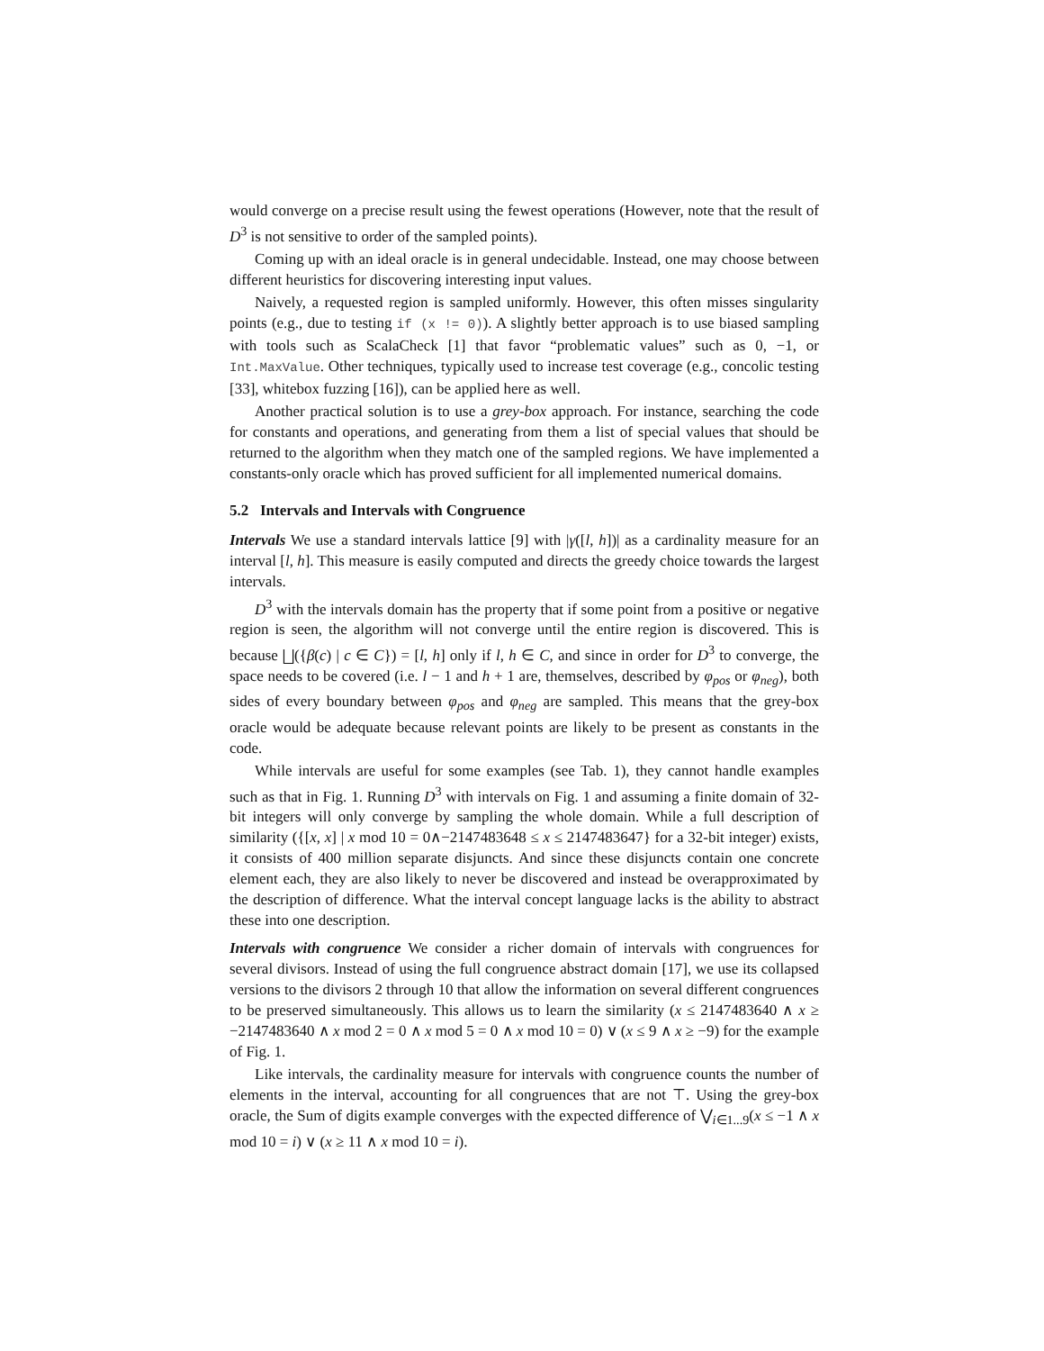would converge on a precise result using the fewest operations (However, note that the result of D<sup>3</sup> is not sensitive to order of the sampled points).
Coming up with an ideal oracle is in general undecidable. Instead, one may choose between different heuristics for discovering interesting input values.
Naively, a requested region is sampled uniformly. However, this often misses singularity points (e.g., due to testing if (x != 0)). A slightly better approach is to use biased sampling with tools such as ScalaCheck [1] that favor “problematic values” such as 0, −1, or Int.MaxValue. Other techniques, typically used to increase test coverage (e.g., concolic testing [33], whitebox fuzzing [16]), can be applied here as well.
Another practical solution is to use a grey-box approach. For instance, searching the code for constants and operations, and generating from them a list of special values that should be returned to the algorithm when they match one of the sampled regions. We have implemented a constants-only oracle which has proved sufficient for all implemented numerical domains.
5.2 Intervals and Intervals with Congruence
Intervals We use a standard intervals lattice [9] with |γ([l, h])| as a cardinality measure for an interval [l, h]. This measure is easily computed and directs the greedy choice towards the largest intervals.
D<sup>3</sup> with the intervals domain has the property that if some point from a positive or negative region is seen, the algorithm will not converge until the entire region is discovered. This is because ⨆({β(c) | c ∈ C}) = [l, h] only if l, h ∈ C, and since in order for D<sup>3</sup> to converge, the space needs to be covered (i.e. l − 1 and h + 1 are, themselves, described by φ<sub>pos</sub> or φ<sub>neg</sub>), both sides of every boundary between φ<sub>pos</sub> and φ<sub>neg</sub> are sampled. This means that the grey-box oracle would be adequate because relevant points are likely to be present as constants in the code.
While intervals are useful for some examples (see Tab. 1), they cannot handle examples such as that in Fig. 1. Running D<sup>3</sup> with intervals on Fig. 1 and assuming a finite domain of 32-bit integers will only converge by sampling the whole domain. While a full description of similarity ({[x, x] | x mod 10 = 0∧−2147483648 ≤ x ≤ 2147483647} for a 32-bit integer) exists, it consists of 400 million separate disjuncts. And since these disjuncts contain one concrete element each, they are also likely to never be discovered and instead be overapproximated by the description of difference. What the interval concept language lacks is the ability to abstract these into one description.
Intervals with congruence We consider a richer domain of intervals with congruences for several divisors. Instead of using the full congruence abstract domain [17], we use its collapsed versions to the divisors 2 through 10 that allow the information on several different congruences to be preserved simultaneously. This allows us to learn the similarity (x ≤ 2147483640 ∧ x ≥ −2147483640 ∧ x mod 2 = 0 ∧ x mod 5 = 0 ∧ x mod 10 = 0) ∨ (x ≤ 9 ∧ x ≥ −9) for the example of Fig. 1.
Like intervals, the cardinality measure for intervals with congruence counts the number of elements in the interval, accounting for all congruences that are not ⊤. Using the grey-box oracle, the Sum of digits example converges with the expected difference of ⋁<sub>i∈1...9</sub>(x ≤ −1 ∧ x mod 10 = i) ∨ (x ≥ 11 ∧ x mod 10 = i).